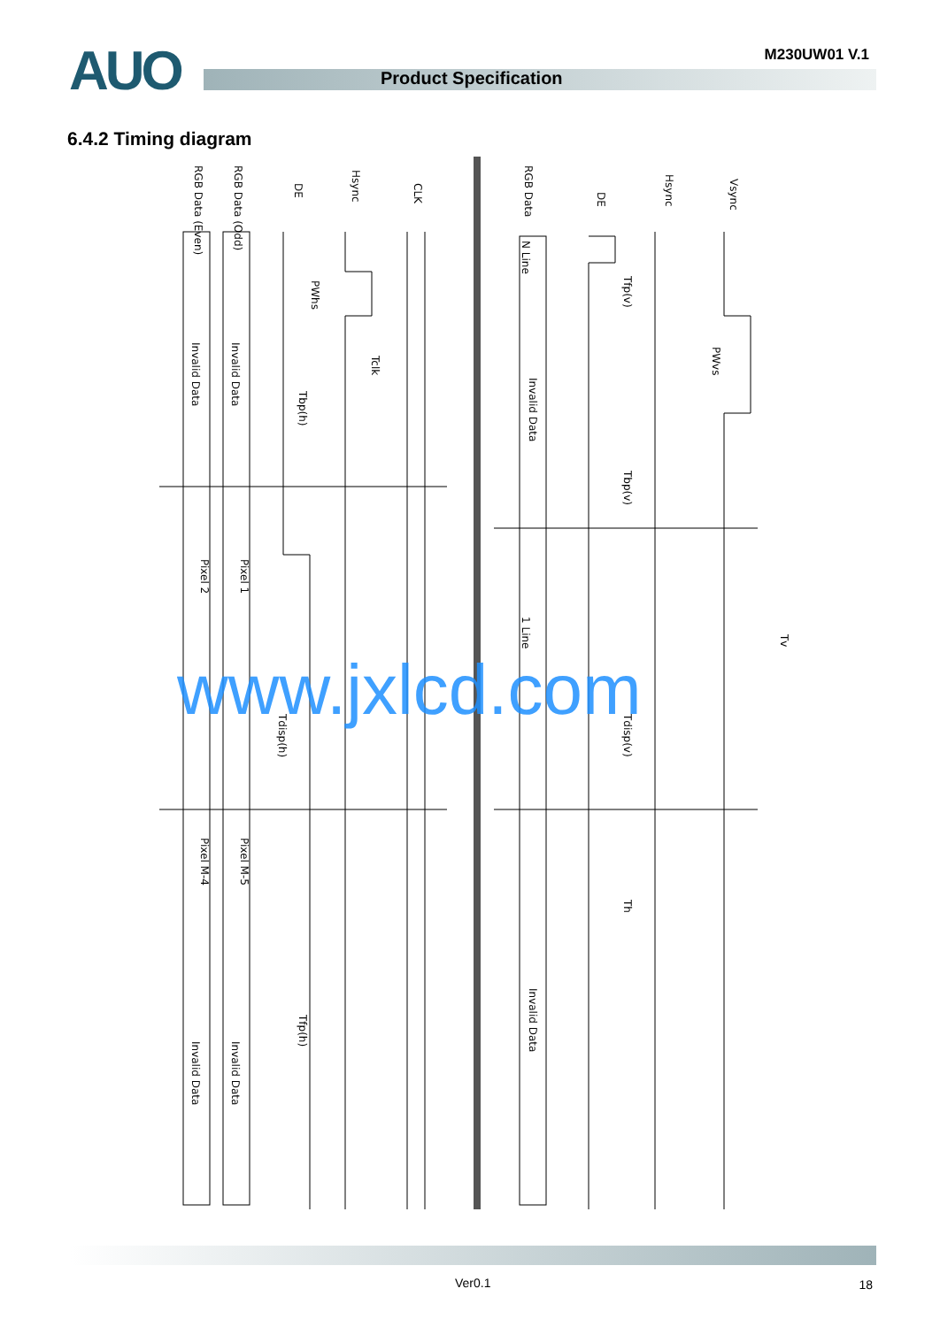AUO M230UW01 V.1
Product Specification
6.4.2 Timing diagram
RGB Data (Even)
RGB Data (Odd)
DE
Hsync
CLK
RGB Data
DE
Hsync
Vsync
Invalid Data
Invalid Data
Invalid Data
Invalid Data
Invalid Data
Invalid Data
PWhs
Tbp(h)
Tclk
Tdisp(h)
Tfp(h)
Tfp(v)
Tbp(v)
Tdisp(v)
Th
PWvs
Tv
Pixel 2
Pixel 1
Pixel M-4
Pixel M-5
N Line
1 Line
www.jxlcd.com
Ver0.1 18